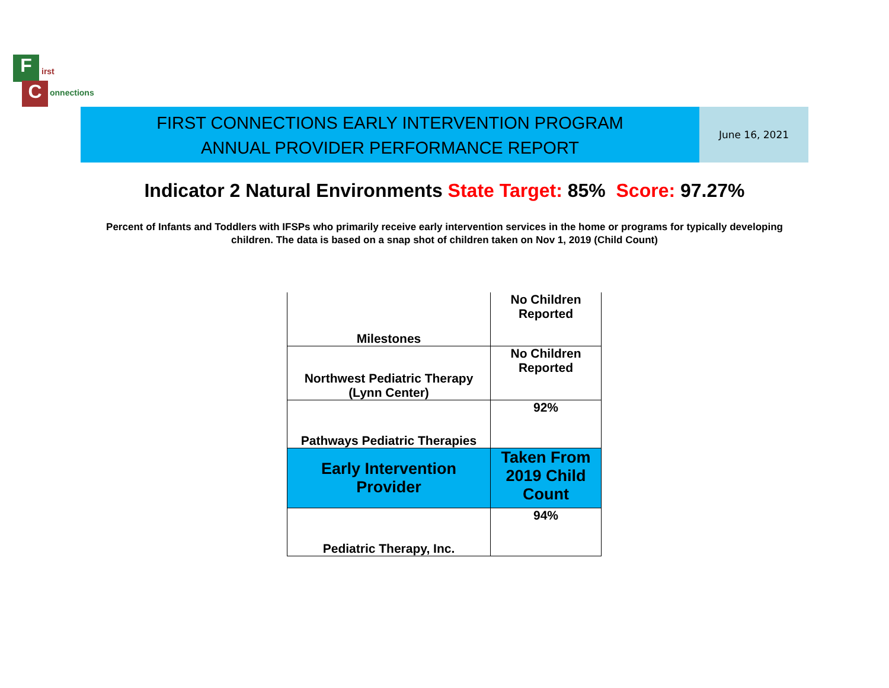F
C
irst
onnections
FIRST CONNECTIONS EARLY INTERVENTION PROGRAM
ANNUAL PROVIDER PERFORMANCE REPORT
June 16, 2021
Indicator 2 Natural Environments State Target: 85% Score: 97.27%
Percent of Infants and Toddlers with IFSPs who primarily receive early intervention services in the home or programs for typically developing children. The data is based on a snap shot of children taken on Nov 1, 2019 (Child Count)
| Milestones | No Children Reported |
| Northwest Pediatric Therapy (Lynn Center) | No Children Reported |
| Pathways Pediatric Therapies | 92% |
| Early Intervention Provider | Taken From 2019 Child Count |
| Pediatric Therapy, Inc. | 94% |